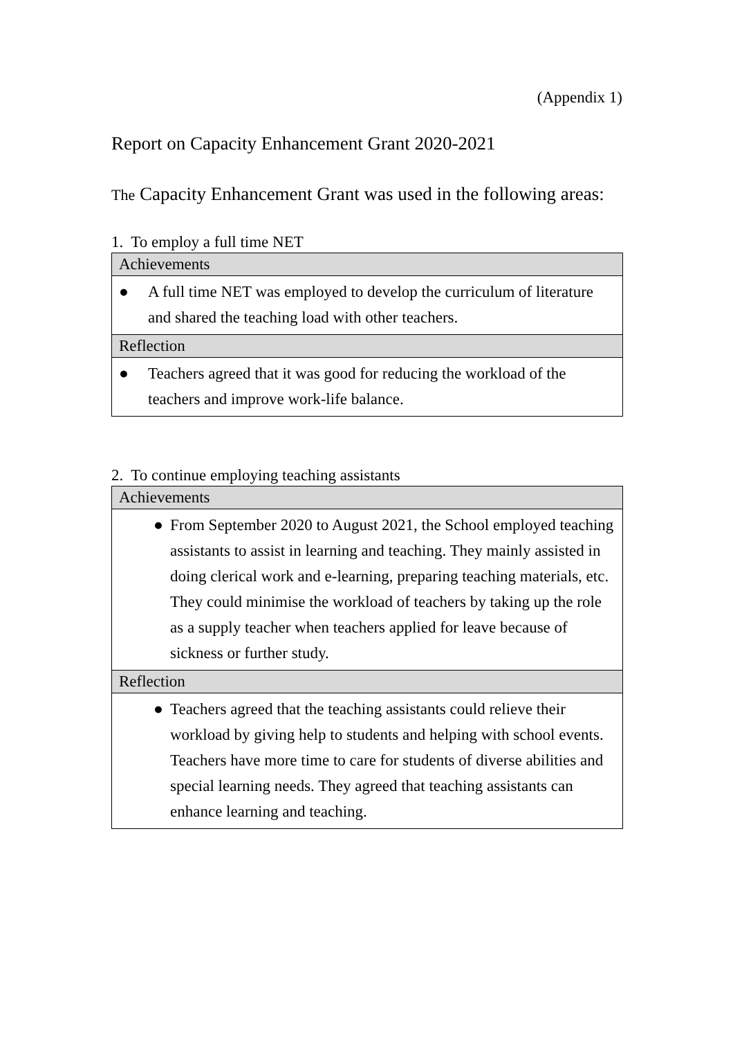(Appendix 1)
Report on Capacity Enhancement Grant 2020-2021
The Capacity Enhancement Grant was used in the following areas:
1. To employ a full time NET
| Achievements |
| --- |
| ● A full time NET was employed to develop the curriculum of literature and shared the teaching load with other teachers. |
| Reflection |
| ● Teachers agreed that it was good for reducing the workload of the teachers and improve work-life balance. |
2. To continue employing teaching assistants
| Achievements |
| --- |
| ● From September 2020 to August 2021, the School employed teaching assistants to assist in learning and teaching. They mainly assisted in doing clerical work and e-learning, preparing teaching materials, etc. They could minimise the workload of teachers by taking up the role as a supply teacher when teachers applied for leave because of sickness or further study. |
| Reflection |
| ● Teachers agreed that the teaching assistants could relieve their workload by giving help to students and helping with school events. Teachers have more time to care for students of diverse abilities and special learning needs. They agreed that teaching assistants can enhance learning and teaching. |